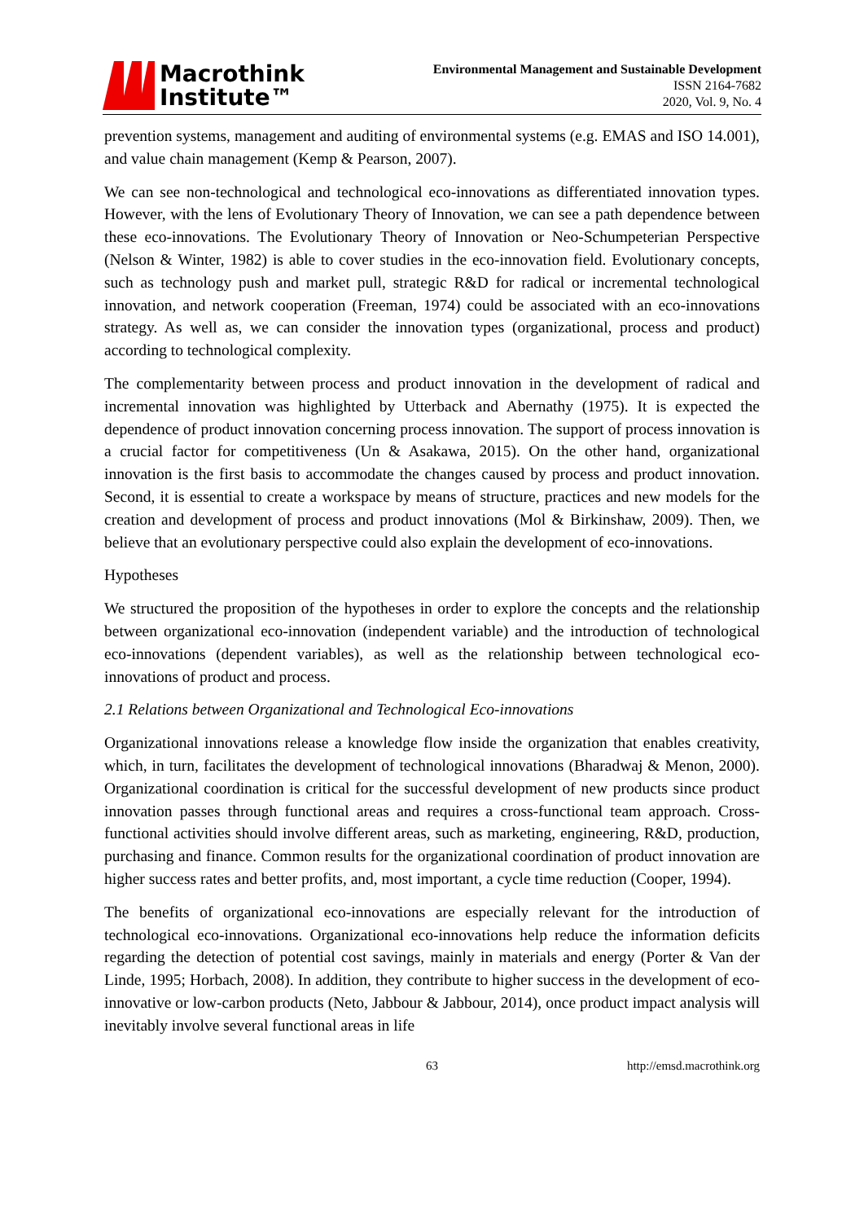Macrothink
Institute™
Environmental Management and Sustainable Development
ISSN 2164-7682
2020, Vol. 9, No. 4
prevention systems, management and auditing of environmental systems (e.g. EMAS and ISO 14.001), and value chain management (Kemp & Pearson, 2007).
We can see non-technological and technological eco-innovations as differentiated innovation types. However, with the lens of Evolutionary Theory of Innovation, we can see a path dependence between these eco-innovations. The Evolutionary Theory of Innovation or Neo-Schumpeterian Perspective (Nelson & Winter, 1982) is able to cover studies in the eco-innovation field. Evolutionary concepts, such as technology push and market pull, strategic R&D for radical or incremental technological innovation, and network cooperation (Freeman, 1974) could be associated with an eco-innovations strategy. As well as, we can consider the innovation types (organizational, process and product) according to technological complexity.
The complementarity between process and product innovation in the development of radical and incremental innovation was highlighted by Utterback and Abernathy (1975). It is expected the dependence of product innovation concerning process innovation. The support of process innovation is a crucial factor for competitiveness (Un & Asakawa, 2015). On the other hand, organizational innovation is the first basis to accommodate the changes caused by process and product innovation. Second, it is essential to create a workspace by means of structure, practices and new models for the creation and development of process and product innovations (Mol & Birkinshaw, 2009). Then, we believe that an evolutionary perspective could also explain the development of eco-innovations.
Hypotheses
We structured the proposition of the hypotheses in order to explore the concepts and the relationship between organizational eco-innovation (independent variable) and the introduction of technological eco-innovations (dependent variables), as well as the relationship between technological eco-innovations of product and process.
2.1 Relations between Organizational and Technological Eco-innovations
Organizational innovations release a knowledge flow inside the organization that enables creativity, which, in turn, facilitates the development of technological innovations (Bharadwaj & Menon, 2000). Organizational coordination is critical for the successful development of new products since product innovation passes through functional areas and requires a cross-functional team approach. Cross-functional activities should involve different areas, such as marketing, engineering, R&D, production, purchasing and finance. Common results for the organizational coordination of product innovation are higher success rates and better profits, and, most important, a cycle time reduction (Cooper, 1994).
The benefits of organizational eco-innovations are especially relevant for the introduction of technological eco-innovations. Organizational eco-innovations help reduce the information deficits regarding the detection of potential cost savings, mainly in materials and energy (Porter & Van der Linde, 1995; Horbach, 2008). In addition, they contribute to higher success in the development of eco-innovative or low-carbon products (Neto, Jabbour & Jabbour, 2014), once product impact analysis will inevitably involve several functional areas in life
63 http://emsd.macrothink.org